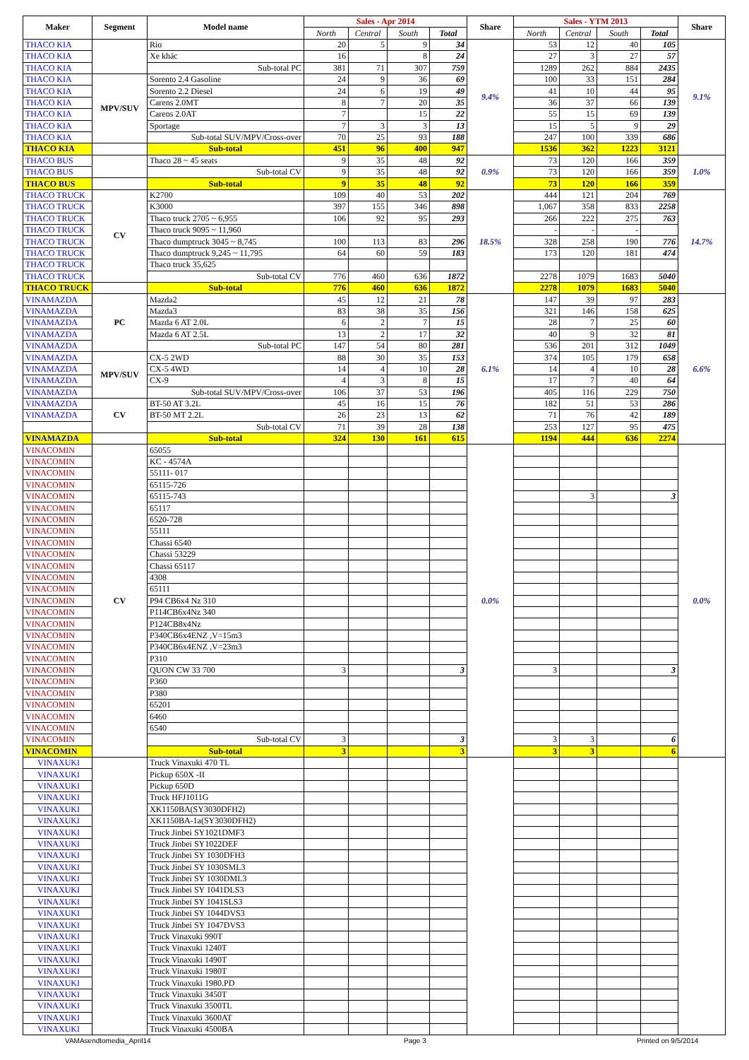| Maker | Segment | Model name | Sales - Apr 2014 | | | | Share | Sales - YTM 2013 | | | | Share |
| --- | --- | --- | --- | --- | --- | --- | --- | --- | --- | --- | --- | --- |
| | | | North | Central | South | Total | | North | Central | South | Total | |
| THACO KIA | | Rio | 20 | 5 | 9 | 34 | 9.4% | 53 | 12 | 40 | 105 | 9.1% |
| THACO KIA | | Xe khác | 16 | | 8 | 24 | | 27 | 3 | 27 | 57 | |
| THACO KIA | | Sub-total PC | 381 | 71 | 307 | 759 | | 1289 | 262 | 884 | 2435 | |
| THACO KIA | MPV/SUV | Sorento 2.4 Gasoline | 24 | 9 | 36 | 69 | | 100 | 33 | 151 | 284 | |
| THACO KIA | | Sorento 2.2 Diesel | 24 | 6 | 19 | 49 | | 41 | 10 | 44 | 95 | |
| THACO KIA | | Carens 2.0MT | 8 | 7 | 20 | 35 | | 36 | 37 | 66 | 139 | |
| THACO KIA | | Carens 2.0AT | 7 | | 15 | 22 | | 55 | 15 | 69 | 139 | |
| THACO KIA | | Sportage | 7 | 3 | 3 | 13 | | 15 | 5 | 9 | 29 | |
| THACO KIA | | Sub-total SUV/MPV/Cross-over | 70 | 25 | 93 | 188 | | 247 | 100 | 339 | 686 | |
| THACO KIA | | Sub-total | 451 | 96 | 400 | 947 | | 1536 | 362 | 1223 | 3121 | |
| THACO BUS | | Thaco 28 ~ 45 seats | 9 | 35 | 48 | 92 | 0.9% | 73 | 120 | 166 | 359 | 1.0% |
| THACO BUS | | Sub-total CV | 9 | 35 | 48 | 92 | | 73 | 120 | 166 | 359 | |
| THACO BUS | | Sub-total | 9 | 35 | 48 | 92 | | 73 | 120 | 166 | 359 | |
| THACO TRUCK | CV | K2700 | 109 | 40 | 53 | 202 | 18.5% | 444 | 121 | 204 | 769 | 14.7% |
| THACO TRUCK | | K3000 | 397 | 155 | 346 | 898 | | 1,067 | 358 | 833 | 2258 | |
| THACO TRUCK | | Thaco truck 2705 ~ 6,955 | 106 | 92 | 95 | 293 | | 266 | 222 | 275 | 763 | |
| THACO TRUCK | | Thaco truck 9095 ~ 11,960 | | | | | | - | - | - | | |
| THACO TRUCK | | Thaco dumptruck 3045 ~ 8,745 | 100 | 113 | 83 | 296 | | 328 | 258 | 190 | 776 | |
| THACO TRUCK | | Thaco dumptruck 9,245 ~ 11,795 | 64 | 60 | 59 | 183 | | 173 | 120 | 181 | 474 | |
| THACO TRUCK | | Thaco truck 35,625 | | | | | | | | | | |
| THACO TRUCK | | Sub-total CV | 776 | 460 | 636 | 1872 | | 2278 | 1079 | 1683 | 5040 | |
| THACO TRUCK | | Sub-total | 776 | 460 | 636 | 1872 | | 2278 | 1079 | 1683 | 5040 | |
| VINAMAZDA | PC | Mazda2 | 45 | 12 | 21 | 78 | 6.1% | 147 | 39 | 97 | 283 | 6.6% |
| VINAMAZDA | | Mazda3 | 83 | 38 | 35 | 156 | | 321 | 146 | 158 | 625 | |
| VINAMAZDA | | Mazda 6 AT 2.0L | 6 | 2 | 7 | 15 | | 28 | 7 | 25 | 60 | |
| VINAMAZDA | | Mazda 6 AT 2.5L | 13 | 2 | 17 | 32 | | 40 | 9 | 32 | 81 | |
| VINAMAZDA | | Sub-total PC | 147 | 54 | 80 | 281 | | 536 | 201 | 312 | 1049 | |
| VINAMAZDA | MPV/SUV | CX-5 2WD | 88 | 30 | 35 | 153 | | 374 | 105 | 179 | 658 | |
| VINAMAZDA | | CX-5 4WD | 14 | 4 | 10 | 28 | | 14 | 4 | 10 | 28 | |
| VINAMAZDA | | CX-9 | 4 | 3 | 8 | 15 | | 17 | 7 | 40 | 64 | |
| VINAMAZDA | | Sub-total SUV/MPV/Cross-over | 106 | 37 | 53 | 196 | | 405 | 116 | 229 | 750 | |
| VINAMAZDA | CV | BT-50 AT 3.2L | 45 | 16 | 15 | 76 | | 182 | 51 | 53 | 286 | |
| VINAMAZDA | | BT-50 MT 2.2L | 26 | 23 | 13 | 62 | | 71 | 76 | 42 | 189 | |
| | | Sub-total CV | 71 | 39 | 28 | 138 | | 253 | 127 | 95 | 475 | |
| VINAMAZDA | | Sub-total | 324 | 130 | 161 | 615 | | 1194 | 444 | 636 | 2274 | |
| VINACOMIN | CV | 65055 | | | | | 0.0% | | | | | 0.0% |
| VINACOMIN | | KC - 4574A | | | | | | | | | | |
| VINACOMIN | | 55111- 017 | | | | | | | | | | |
| VINACOMIN | | 65115-726 | | | | | | | | | | |
| VINACOMIN | | 65115-743 | | | | | | | 3 | | 3 | |
| VINACOMIN | | 65117 | | | | | | | | | | |
| VINACOMIN | | 6520-728 | | | | | | | | | | |
| VINACOMIN | | 55111 | | | | | | | | | | |
| VINACOMIN | | Chassi 6540 | | | | | | | | | | |
| VINACOMIN | | Chassi 53229 | | | | | | | | | | |
| VINACOMIN | | Chassi 65117 | | | | | | | | | | |
| VINACOMIN | | 4308 | | | | | | | | | | |
| VINACOMIN | | 65111 | | | | | | | | | | |
| VINACOMIN | | P94 CB6x4 Nz 310 | | | | | | | | | | |
| VINACOMIN | | P114CB6x4Nz 340 | | | | | | | | | | |
| VINACOMIN | | P124CB8x4Nz | | | | | | | | | | |
| VINACOMIN | | P340CB6x4ENZ ,V=15m3 | | | | | | | | | | |
| VINACOMIN | | P340CB6x4ENZ ,V=23m3 | | | | | | | | | | |
| VINACOMIN | | P310 | | | | | | | | | | |
| VINACOMIN | | QUON CW 33 700 | 3 | | | 3 | | 3 | | | 3 | |
| VINACOMIN | | P360 | | | | | | | | | | |
| VINACOMIN | | P380 | | | | | | | | | | |
| VINACOMIN | | 65201 | | | | | | | | | | |
| VINACOMIN | | 6460 | | | | | | | | | | |
| VINACOMIN | | 6540 | | | | | | | | | | |
| VINACOMIN | | Sub-total CV | 3 | | | 3 | | 3 | 3 | | 6 | |
| VINACOMIN | | Sub-total | 3 | | | 3 | | 3 | 3 | | 6 | |
| VINAXUKI | | Truck Vinaxuki 470 TL | | | | | | | | | | |
| VINAXUKI | | Pickup 650X -II | | | | | | | | | | |
| VINAXUKI | | Pickup 650D | | | | | | | | | | |
| VINAXUKI | | Truck HFJ1011G | | | | | | | | | | |
| VINAXUKI | | XK1150BA(SY3030DFH2) | | | | | | | | | | |
| VINAXUKI | | XK1150BA-1a(SY3030DFH2) | | | | | | | | | | |
| VINAXUKI | | Truck Jinbei SY1021DMF3 | | | | | | | | | | |
| VINAXUKI | | Truck Jinbei SY1022DEF | | | | | | | | | | |
| VINAXUKI | | Truck Jinbei SY 1030DFH3 | | | | | | | | | | |
| VINAXUKI | | Truck Jinbei SY 1030SML3 | | | | | | | | | | |
| VINAXUKI | | Truck Jinbei SY 1030DML3 | | | | | | | | | | |
| VINAXUKI | | Truck Jinbei SY 1041DLS3 | | | | | | | | | | |
| VINAXUKI | | Truck Jinbei SY 1041SLS3 | | | | | | | | | | |
| VINAXUKI | | Truck Jinbei SY 1044DVS3 | | | | | | | | | | |
| VINAXUKI | | Truck Jinbei SY 1047DVS3 | | | | | | | | | | |
| VINAXUKI | | Truck Vinaxuki 990T | | | | | | | | | | |
| VINAXUKI | | Truck Vinaxuki 1240T | | | | | | | | | | |
| VINAXUKI | | Truck Vinaxuki 1490T | | | | | | | | | | |
| VINAXUKI | | Truck Vinaxuki 1980T | | | | | | | | | | |
| VINAXUKI | | Truck Vinaxuki 1980.PD | | | | | | | | | | |
| VINAXUKI | | Truck Vinaxuki 3450T | | | | | | | | | | |
| VINAXUKI | | Truck Vinaxuki 3500TL | | | | | | | | | | |
| VINAXUKI | | Truck Vinaxuki 3600AT | | | | | | | | | | |
| VINAXUKI | | Truck Vinaxuki 4500BA | | | | | | | | | | |
VAMAsendtomedia_April14 Page 3 Printed on 9/5/2014